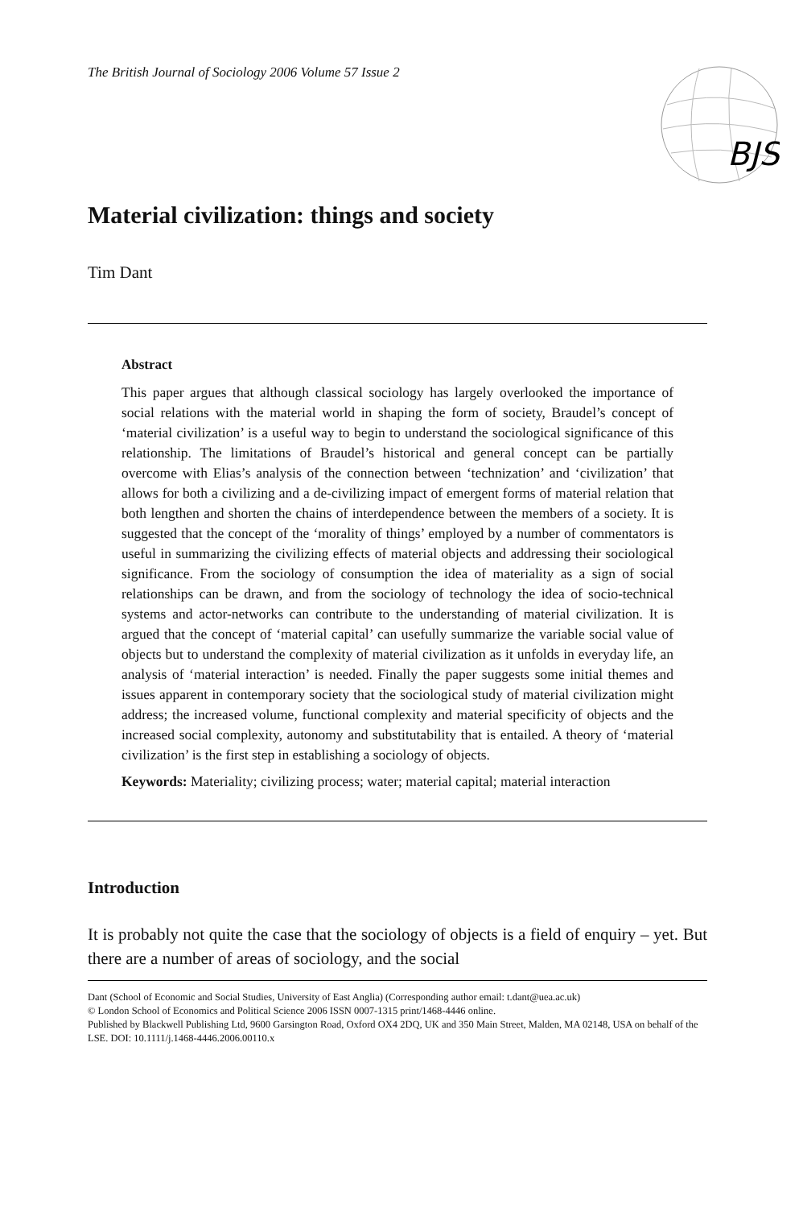The British Journal of Sociology 2006 Volume 57 Issue 2
BJS
Material civilization: things and society
Tim Dant
Abstract
This paper argues that although classical sociology has largely overlooked the importance of social relations with the material world in shaping the form of society, Braudel’s concept of ‘material civilization’ is a useful way to begin to understand the sociological significance of this relationship. The limitations of Braudel’s historical and general concept can be partially overcome with Elias’s analysis of the connection between ‘technization’ and ‘civilization’ that allows for both a civilizing and a de-civilizing impact of emergent forms of material relation that both lengthen and shorten the chains of interdependence between the members of a society. It is suggested that the concept of the ‘morality of things’ employed by a number of commentators is useful in summarizing the civilizing effects of material objects and addressing their sociological significance. From the sociology of consumption the idea of materiality as a sign of social relationships can be drawn, and from the sociology of technology the idea of socio-technical systems and actor-networks can contribute to the understanding of material civilization. It is argued that the concept of ‘material capital’ can usefully summarize the variable social value of objects but to understand the complexity of material civilization as it unfolds in everyday life, an analysis of ‘material interaction’ is needed. Finally the paper suggests some initial themes and issues apparent in contemporary society that the sociological study of material civilization might address; the increased volume, functional complexity and material specificity of objects and the increased social complexity, autonomy and substitutability that is entailed. A theory of ‘material civilization’ is the first step in establishing a sociology of objects.
Keywords: Materiality; civilizing process; water; material capital; material interaction
Introduction
It is probably not quite the case that the sociology of objects is a field of enquiry – yet. But there are a number of areas of sociology, and the social
Dant (School of Economic and Social Studies, University of East Anglia) (Corresponding author email: t.dant@uea.ac.uk)
© London School of Economics and Political Science 2006 ISSN 0007-1315 print/1468-4446 online.
Published by Blackwell Publishing Ltd, 9600 Garsington Road, Oxford OX4 2DQ, UK and 350 Main Street, Malden, MA 02148, USA on behalf of the LSE. DOI: 10.1111/j.1468-4446.2006.00110.x